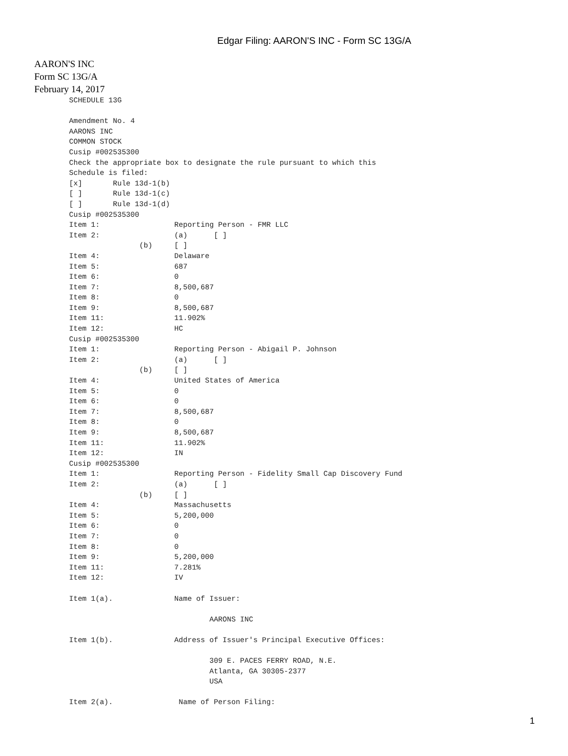Edgar Filing: AARON'S INC - Form SC 13G/A
AARON'S INC
Form SC 13G/A
February 14, 2017
SCHEDULE 13G

Amendment No. 4
AARONS INC
COMMON STOCK
Cusip #002535300
Check the appropriate box to designate the rule pursuant to which this
Schedule is filed:
[x]       Rule 13d-1(b)
[ ]       Rule 13d-1(c)
[ ]       Rule 13d-1(d)
Cusip #002535300
Item 1:                 Reporting Person - FMR LLC
Item 2:                 (a)      [ ]
                (b)     [ ]
Item 4:                 Delaware
Item 5:                 687
Item 6:                 0
Item 7:                 8,500,687
Item 8:                 0
Item 9:                 8,500,687
Item 11:                11.902%
Item 12:                HC
Cusip #002535300
Item 1:                 Reporting Person - Abigail P. Johnson
Item 2:                 (a)      [ ]
                (b)     [ ]
Item 4:                 United States of America
Item 5:                 0
Item 6:                 0
Item 7:                 8,500,687
Item 8:                 0
Item 9:                 8,500,687
Item 11:                11.902%
Item 12:                IN
Cusip #002535300
Item 1:                 Reporting Person - Fidelity Small Cap Discovery Fund
Item 2:                 (a)      [ ]
                (b)     [ ]
Item 4:                 Massachusetts
Item 5:                 5,200,000
Item 6:                 0
Item 7:                 0
Item 8:                 0
Item 9:                 5,200,000
Item 11:                7.281%
Item 12:                IV

Item 1(a).              Name of Issuer:

                                AARONS INC

Item 1(b).              Address of Issuer's Principal Executive Offices:

                                309 E. PACES FERRY ROAD, N.E.
                                Atlanta, GA 30305-2377
                                USA

Item 2(a).               Name of Person Filing:
1